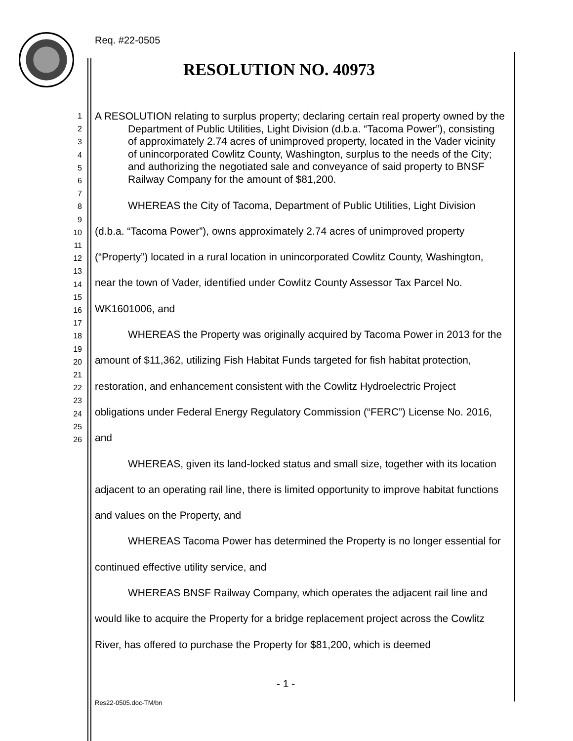Req. #22-0505
RESOLUTION NO. 40973
1
2
3
4
5
6
7
8
9
10
11
12
13
14
15
16
17
18
19
20
21
22
23
24
25
26
A RESOLUTION relating to surplus property; declaring certain real property owned by the Department of Public Utilities, Light Division (d.b.a. “Tacoma Power”), consisting of approximately 2.74 acres of unimproved property, located in the Vader vicinity of unincorporated Cowlitz County, Washington, surplus to the needs of the City; and authorizing the negotiated sale and conveyance of said property to BNSF Railway Company for the amount of $81,200.
WHEREAS the City of Tacoma, Department of Public Utilities, Light Division (d.b.a. “Tacoma Power”), owns approximately 2.74 acres of unimproved property (“Property”) located in a rural location in unincorporated Cowlitz County, Washington, near the town of Vader, identified under Cowlitz County Assessor Tax Parcel No. WK1601006, and
WHEREAS the Property was originally acquired by Tacoma Power in 2013 for the amount of $11,362, utilizing Fish Habitat Funds targeted for fish habitat protection, restoration, and enhancement consistent with the Cowlitz Hydroelectric Project obligations under Federal Energy Regulatory Commission (“FERC”) License No. 2016, and
WHEREAS, given its land-locked status and small size, together with its location adjacent to an operating rail line, there is limited opportunity to improve habitat functions and values on the Property, and
WHEREAS Tacoma Power has determined the Property is no longer essential for continued effective utility service, and
WHEREAS BNSF Railway Company, which operates the adjacent rail line and would like to acquire the Property for a bridge replacement project across the Cowlitz River, has offered to purchase the Property for $81,200, which is deemed
- 1 -
Res22-0505.doc-TM/bn